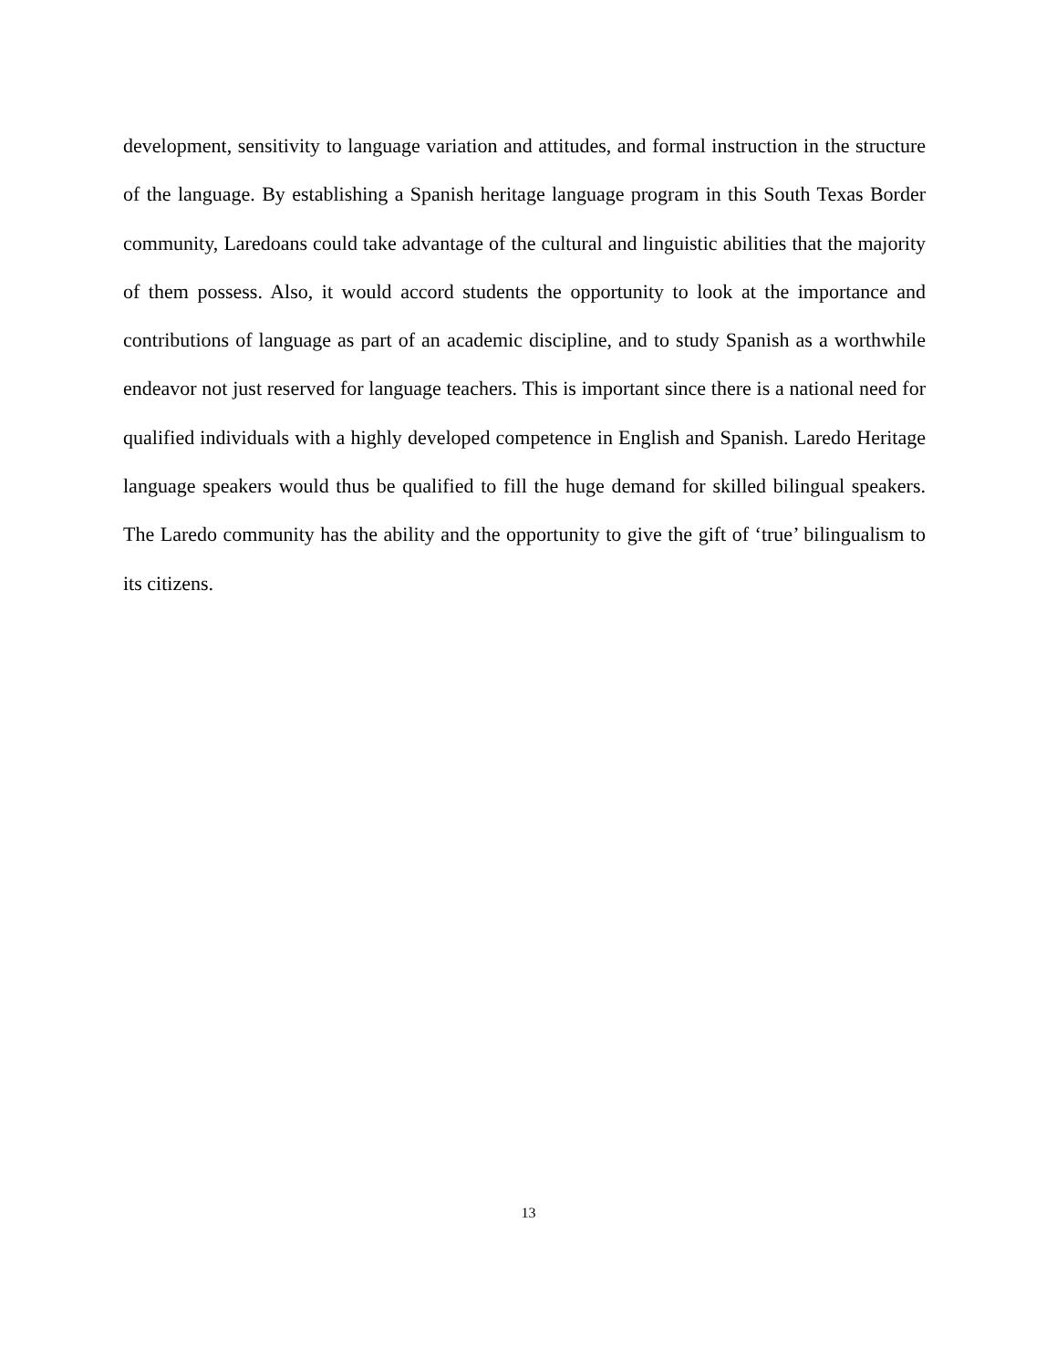development, sensitivity to language variation and attitudes, and formal instruction in the structure of the language. By establishing a Spanish heritage language program in this South Texas Border community, Laredoans could take advantage of the cultural and linguistic abilities that the majority of them possess. Also, it would accord students the opportunity to look at the importance and contributions of language as part of an academic discipline, and to study Spanish as a worthwhile endeavor not just reserved for language teachers. This is important since there is a national need for qualified individuals with a highly developed competence in English and Spanish. Laredo Heritage language speakers would thus be qualified to fill the huge demand for skilled bilingual speakers. The Laredo community has the ability and the opportunity to give the gift of ‘true’ bilingualism to its citizens.
13